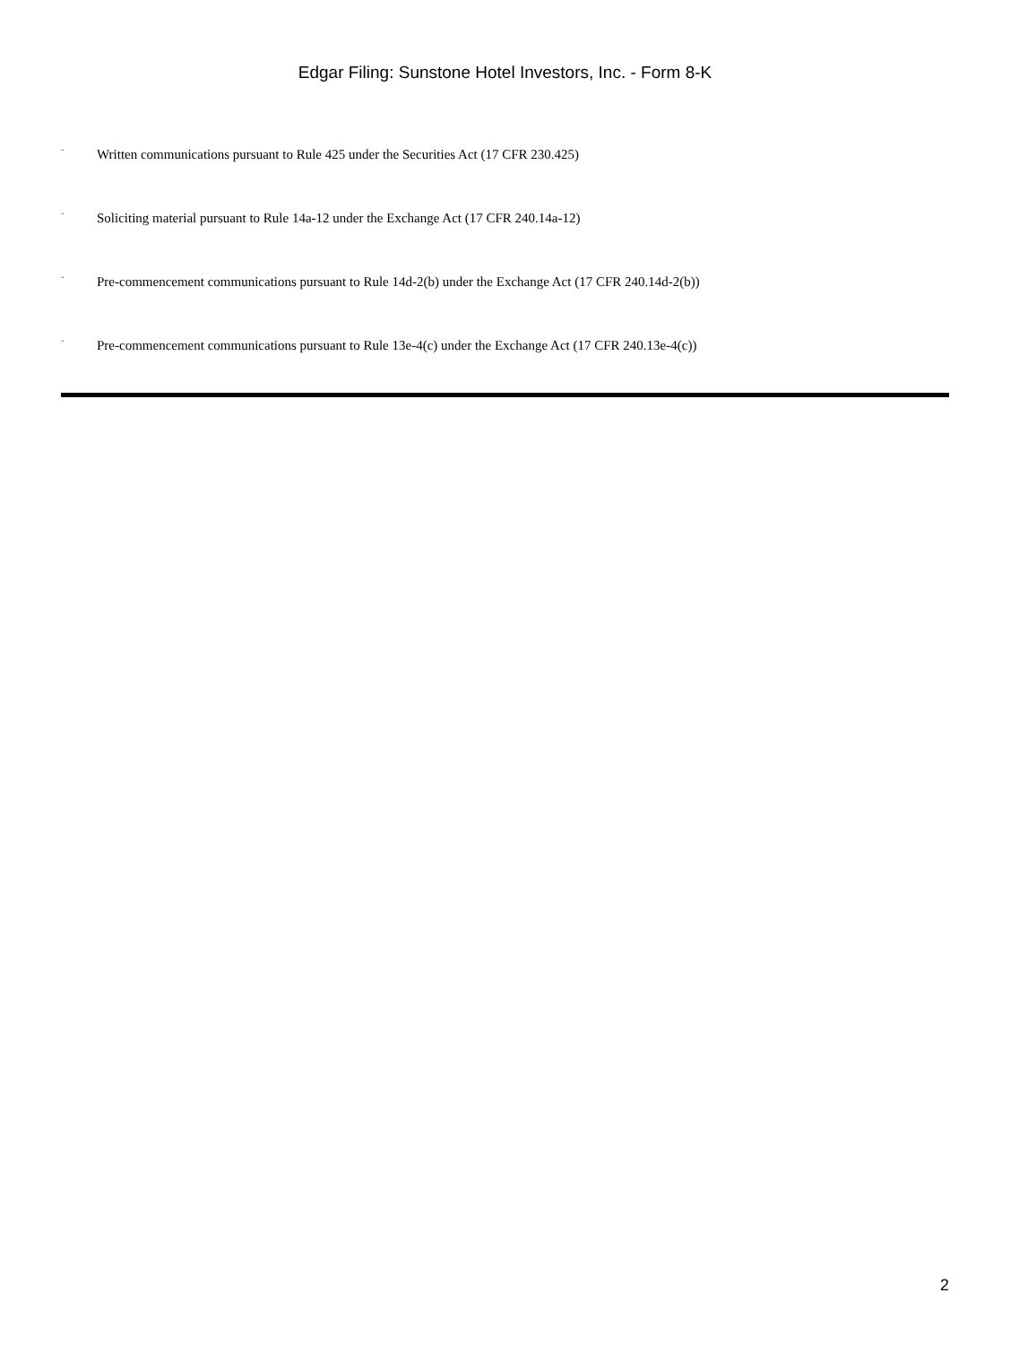Edgar Filing: Sunstone Hotel Investors, Inc. - Form 8-K
¨ Written communications pursuant to Rule 425 under the Securities Act (17 CFR 230.425)
¨ Soliciting material pursuant to Rule 14a-12 under the Exchange Act (17 CFR 240.14a-12)
¨ Pre-commencement communications pursuant to Rule 14d-2(b) under the Exchange Act (17 CFR 240.14d-2(b))
¨ Pre-commencement communications pursuant to Rule 13e-4(c) under the Exchange Act (17 CFR 240.13e-4(c))
2